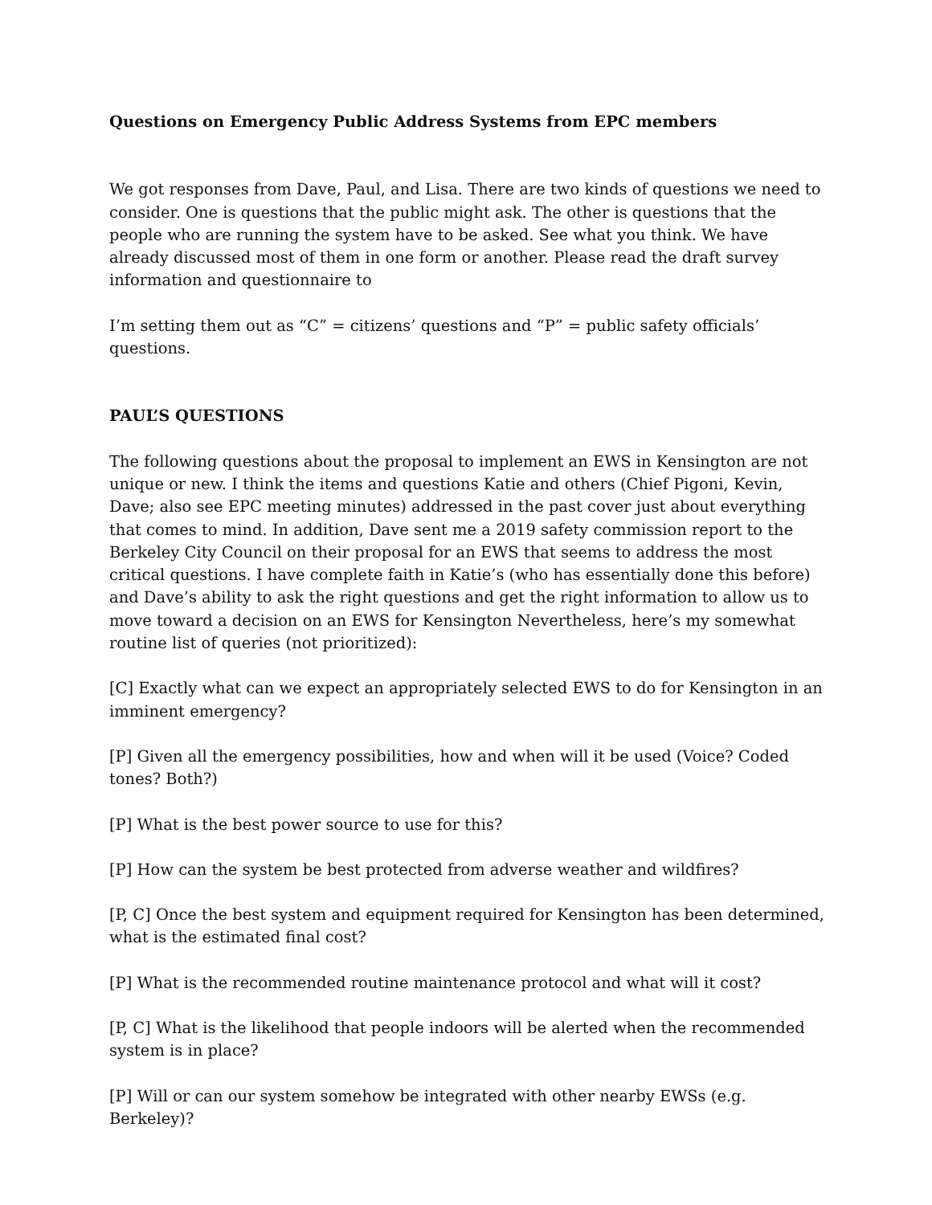Questions on Emergency Public Address Systems from EPC members
We got responses from Dave, Paul, and Lisa. There are two kinds of questions we need to consider. One is questions that the public might ask. The other is questions that the people who are running the system have to be asked. See what you think. We have already discussed most of them in one form or another. Please read the draft survey information and questionnaire to
I’m setting them out as “C” = citizens’ questions and “P” = public safety officials’ questions.
PAUL’S QUESTIONS
The following questions about the proposal to implement an EWS in Kensington are not unique or new. I think the items and questions Katie and others (Chief Pigoni, Kevin, Dave; also see EPC meeting minutes) addressed in the past cover just about everything that comes to mind. In addition, Dave sent me a 2019 safety commission report to the Berkeley City Council on their proposal for an EWS that seems to address the most critical questions. I have complete faith in Katie’s (who has essentially done this before) and Dave’s ability to ask the right questions and get the right information to allow us to move toward a decision on an EWS for Kensington Nevertheless, here’s my somewhat routine list of queries (not prioritized):
[C] Exactly what can we expect an appropriately selected EWS to do for Kensington in an imminent emergency?
[P] Given all the emergency possibilities, how and when will it be used (Voice? Coded tones? Both?)
[P] What is the best power source to use for this?
[P] How can the system be best protected from adverse weather and wildfires?
[P, C] Once the best system and equipment required for Kensington has been determined, what is the estimated final cost?
[P] What is the recommended routine maintenance protocol and what will it cost?
[P, C] What is the likelihood that people indoors will be alerted when the recommended system is in place?
[P] Will or can our system somehow be integrated with other nearby EWSs (e.g. Berkeley)?